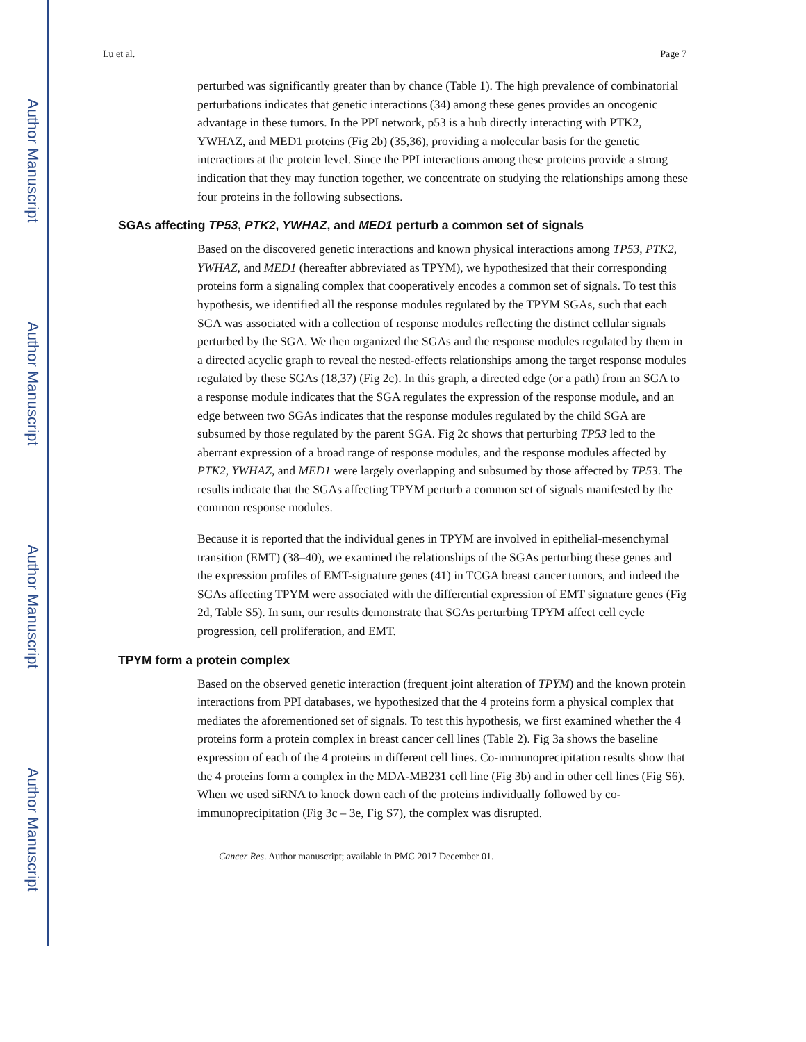Author Manuscript
Author Manuscript
Author Manuscript
Author Manuscript
Lu et al. Page 7
perturbed was significantly greater than by chance (Table 1). The high prevalence of combinatorial perturbations indicates that genetic interactions (34) among these genes provides an oncogenic advantage in these tumors. In the PPI network, p53 is a hub directly interacting with PTK2, YWHAZ, and MED1 proteins (Fig 2b) (35,36), providing a molecular basis for the genetic interactions at the protein level. Since the PPI interactions among these proteins provide a strong indication that they may function together, we concentrate on studying the relationships among these four proteins in the following subsections.
SGAs affecting TP53, PTK2, YWHAZ, and MED1 perturb a common set of signals
Based on the discovered genetic interactions and known physical interactions among TP53, PTK2, YWHAZ, and MED1 (hereafter abbreviated as TPYM), we hypothesized that their corresponding proteins form a signaling complex that cooperatively encodes a common set of signals. To test this hypothesis, we identified all the response modules regulated by the TPYM SGAs, such that each SGA was associated with a collection of response modules reflecting the distinct cellular signals perturbed by the SGA. We then organized the SGAs and the response modules regulated by them in a directed acyclic graph to reveal the nested-effects relationships among the target response modules regulated by these SGAs (18,37) (Fig 2c). In this graph, a directed edge (or a path) from an SGA to a response module indicates that the SGA regulates the expression of the response module, and an edge between two SGAs indicates that the response modules regulated by the child SGA are subsumed by those regulated by the parent SGA. Fig 2c shows that perturbing TP53 led to the aberrant expression of a broad range of response modules, and the response modules affected by PTK2, YWHAZ, and MED1 were largely overlapping and subsumed by those affected by TP53. The results indicate that the SGAs affecting TPYM perturb a common set of signals manifested by the common response modules.
Because it is reported that the individual genes in TPYM are involved in epithelial-mesenchymal transition (EMT) (38–40), we examined the relationships of the SGAs perturbing these genes and the expression profiles of EMT-signature genes (41) in TCGA breast cancer tumors, and indeed the SGAs affecting TPYM were associated with the differential expression of EMT signature genes (Fig 2d, Table S5). In sum, our results demonstrate that SGAs perturbing TPYM affect cell cycle progression, cell proliferation, and EMT.
TPYM form a protein complex
Based on the observed genetic interaction (frequent joint alteration of TPYM) and the known protein interactions from PPI databases, we hypothesized that the 4 proteins form a physical complex that mediates the aforementioned set of signals. To test this hypothesis, we first examined whether the 4 proteins form a protein complex in breast cancer cell lines (Table 2). Fig 3a shows the baseline expression of each of the 4 proteins in different cell lines. Co-immunoprecipitation results show that the 4 proteins form a complex in the MDA-MB231 cell line (Fig 3b) and in other cell lines (Fig S6). When we used siRNA to knock down each of the proteins individually followed by co-immunoprecipitation (Fig 3c – 3e, Fig S7), the complex was disrupted.
Cancer Res. Author manuscript; available in PMC 2017 December 01.